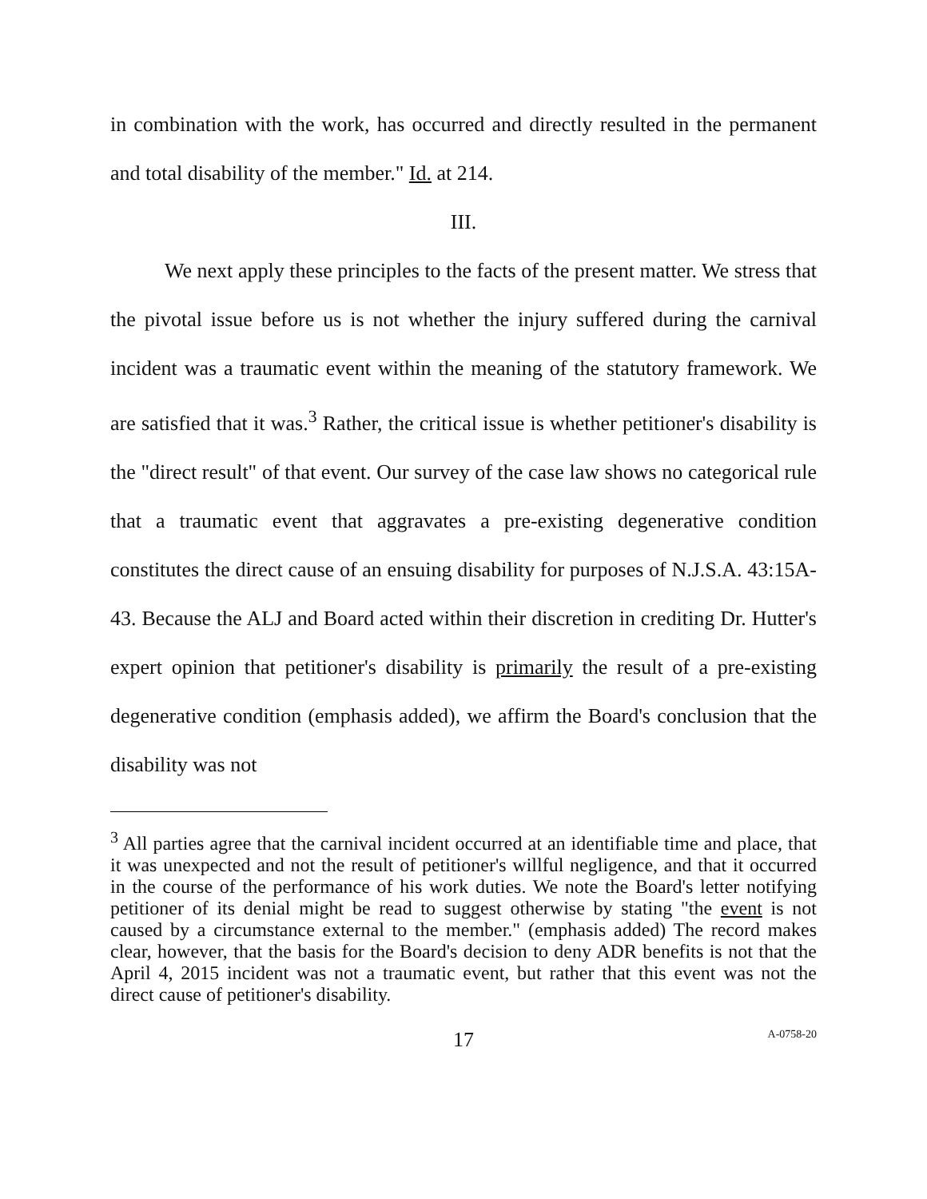in combination with the work, has occurred and directly resulted in the permanent and total disability of the member." Id. at 214.
III.
We next apply these principles to the facts of the present matter. We stress that the pivotal issue before us is not whether the injury suffered during the carnival incident was a traumatic event within the meaning of the statutory framework. We are satisfied that it was.<sup>3</sup> Rather, the critical issue is whether petitioner's disability is the "direct result" of that event. Our survey of the case law shows no categorical rule that a traumatic event that aggravates a pre-existing degenerative condition constitutes the direct cause of an ensuing disability for purposes of N.J.S.A. 43:15A-43. Because the ALJ and Board acted within their discretion in crediting Dr. Hutter's expert opinion that petitioner's disability is primarily the result of a pre-existing degenerative condition (emphasis added), we affirm the Board's conclusion that the disability was not
<sup>3</sup> All parties agree that the carnival incident occurred at an identifiable time and place, that it was unexpected and not the result of petitioner's willful negligence, and that it occurred in the course of the performance of his work duties. We note the Board's letter notifying petitioner of its denial might be read to suggest otherwise by stating "the event is not caused by a circumstance external to the member." (emphasis added) The record makes clear, however, that the basis for the Board's decision to deny ADR benefits is not that the April 4, 2015 incident was not a traumatic event, but rather that this event was not the direct cause of petitioner's disability.
17 A-0758-20